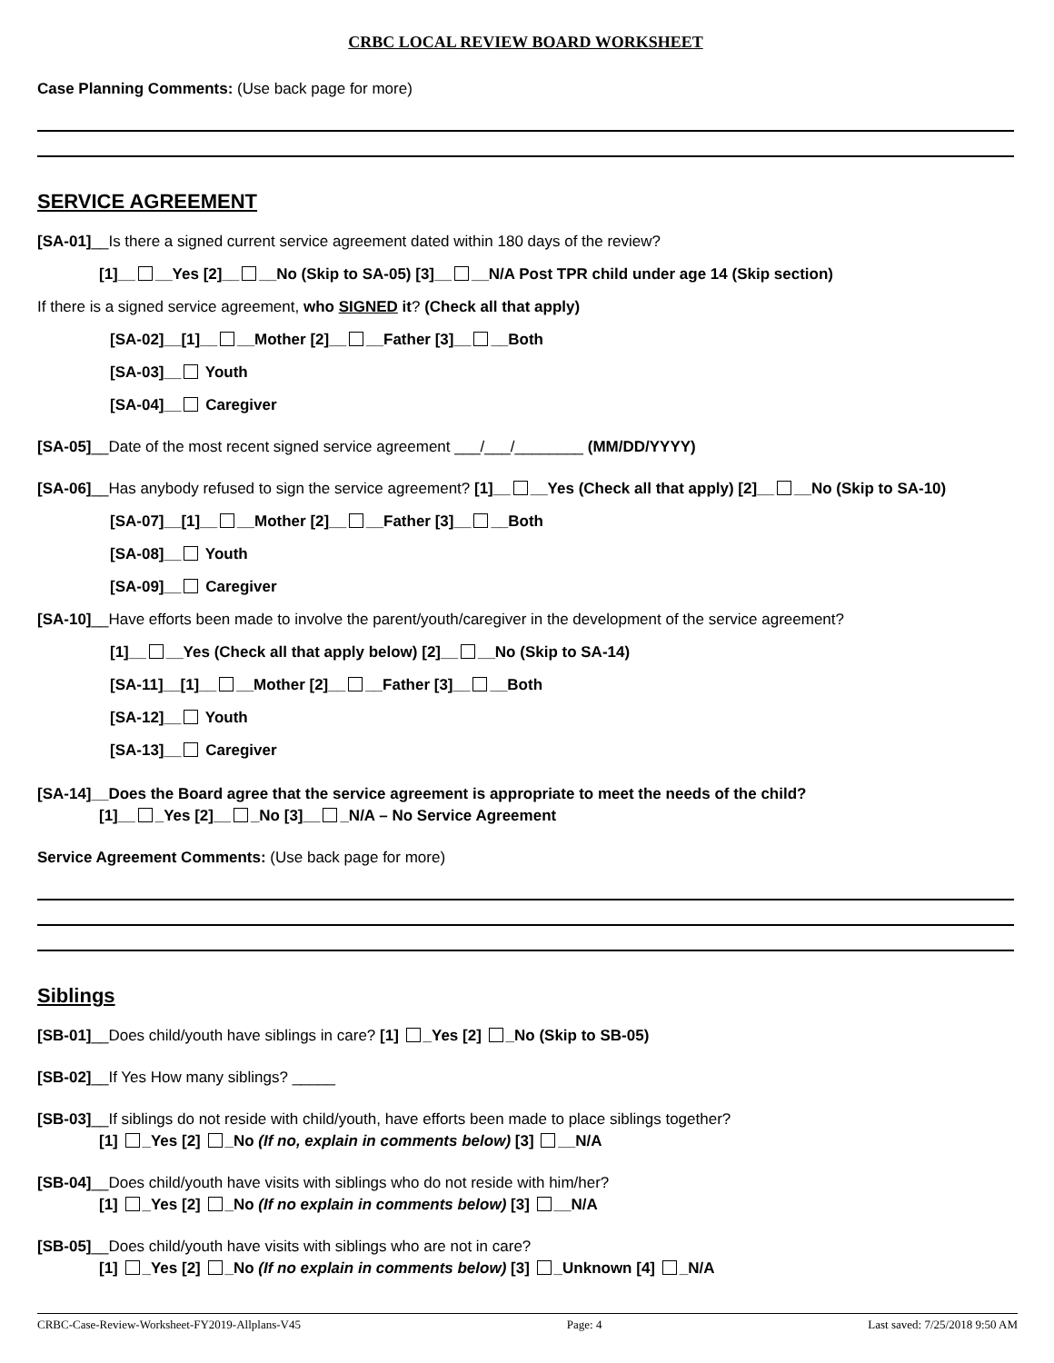CRBC LOCAL REVIEW BOARD WORKSHEET
Case Planning Comments: (Use back page for more)
SERVICE AGREEMENT
[SA-01]__Is there a signed current service agreement dated within 180 days of the review?
[1]__ __Yes [2]__ __No (Skip to SA-05) [3]__ __N/A Post TPR child under age 14 (Skip section)
If there is a signed service agreement, who SIGNED it? (Check all that apply)
[SA-02]__[1]__ __Mother [2]__ __Father [3]__ __Both
[SA-03]__ Youth
[SA-04]__ Caregiver
[SA-05]__Date of the most recent signed service agreement ___/___/________ (MM/DD/YYYY)
[SA-06]__Has anybody refused to sign the service agreement? [1]__ __Yes (Check all that apply) [2]__ __No (Skip to SA-10)
[SA-07]__[1]__ __Mother [2]__ __Father [3]__ __Both
[SA-08]__ Youth
[SA-09]__ Caregiver
[SA-10]__Have efforts been made to involve the parent/youth/caregiver in the development of the service agreement?
[1]__ __Yes (Check all that apply below) [2]__ __No (Skip to SA-14)
[SA-11]__[1]__ __Mother [2]__ __Father [3]__ __Both
[SA-12]__ Youth
[SA-13]__ Caregiver
[SA-14]__Does the Board agree that the service agreement is appropriate to meet the needs of the child?
[1]__ _Yes [2]__ _No [3]__ _N/A – No Service Agreement
Service Agreement Comments: (Use back page for more)
Siblings
[SB-01]__Does child/youth have siblings in care? [1] _Yes [2] _No (Skip to SB-05)
[SB-02]__If Yes How many siblings? _____
[SB-03]__If siblings do not reside with child/youth, have efforts been made to place siblings together?
[1] _Yes [2] _No (If no, explain in comments below) [3] __N/A
[SB-04]__Does child/youth have visits with siblings who do not reside with him/her?
[1] _Yes [2] _No (If no explain in comments below) [3] __N/A
[SB-05]__Does child/youth have visits with siblings who are not in care?
[1] _Yes [2] _No (If no explain in comments below) [3] _Unknown [4] _N/A
CRBC-Case-Review-Worksheet-FY2019-Allplans-V45 Page: 4 Last saved: 7/25/2018 9:50 AM